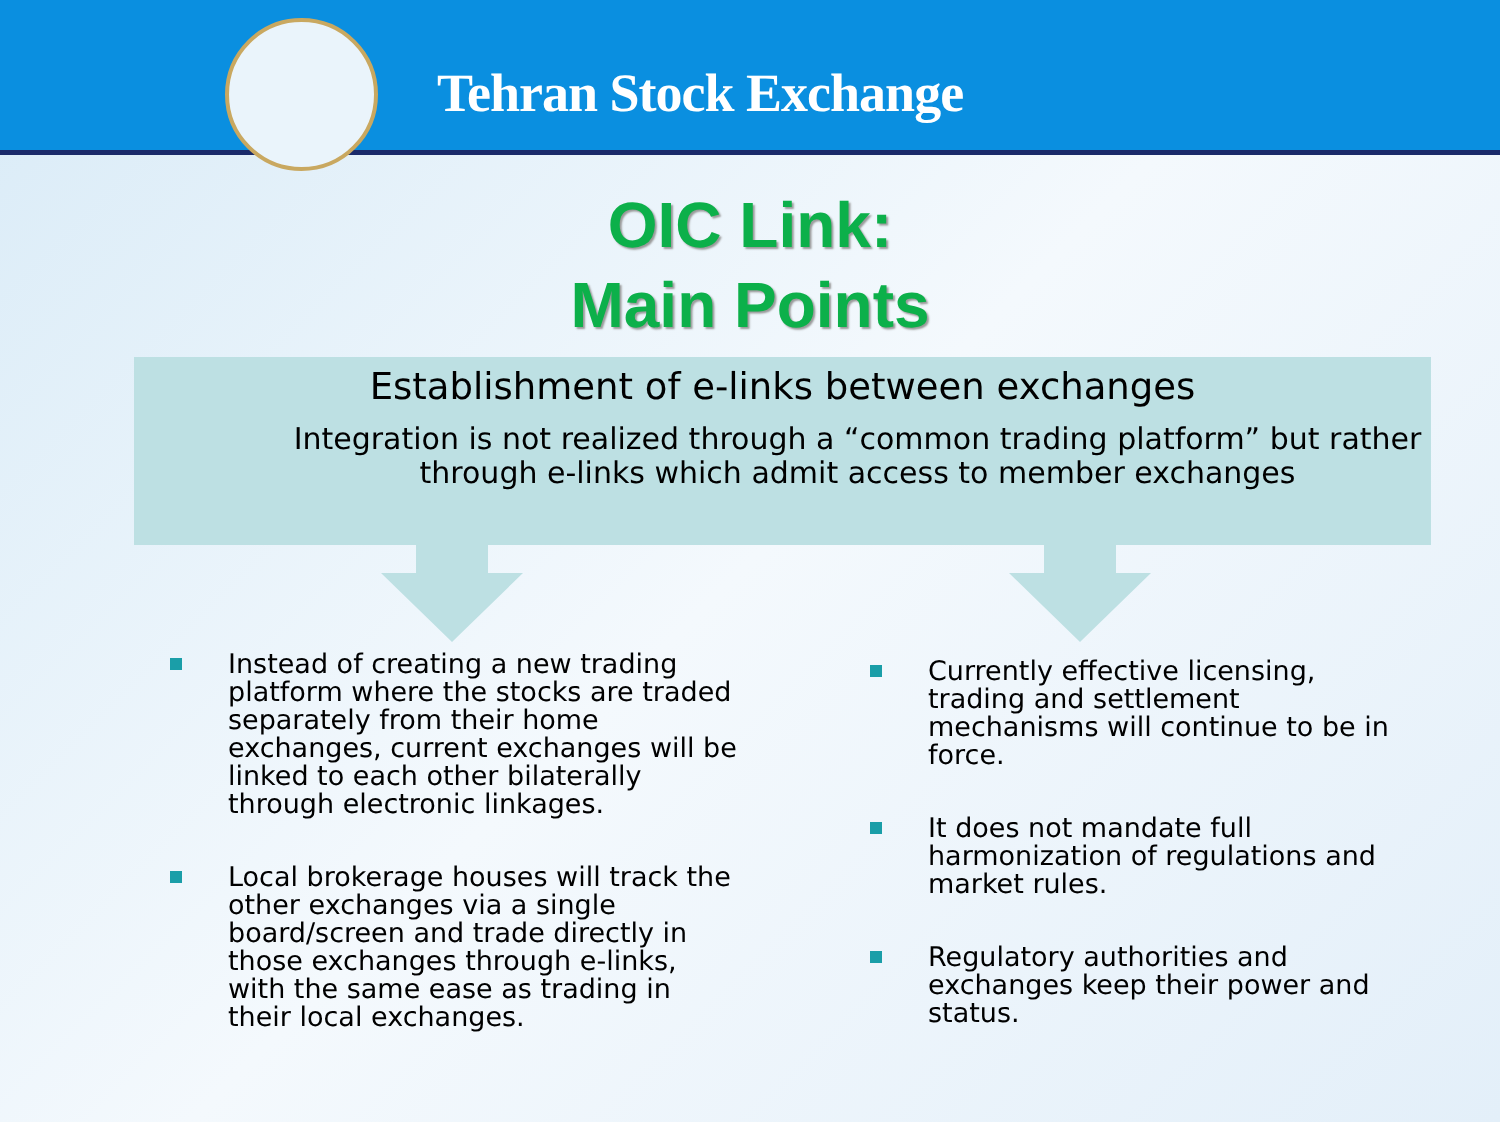Tehran Stock Exchange
OIC Link:
Main Points
Establishment of e-links between exchanges
Integration is not realized through a “common trading platform” but rather through e-links which admit access to member exchanges
Instead of creating a new trading platform where the stocks are traded separately from their home exchanges, current exchanges will be linked to each other bilaterally through electronic linkages.
Local brokerage houses will track the other exchanges via a single board/screen and trade directly in those exchanges through e-links, with the same ease as trading in their local exchanges.
Currently effective licensing, trading and settlement mechanisms will continue to be in force.
It does not mandate full harmonization of regulations and market rules.
Regulatory authorities and exchanges keep their power and status.